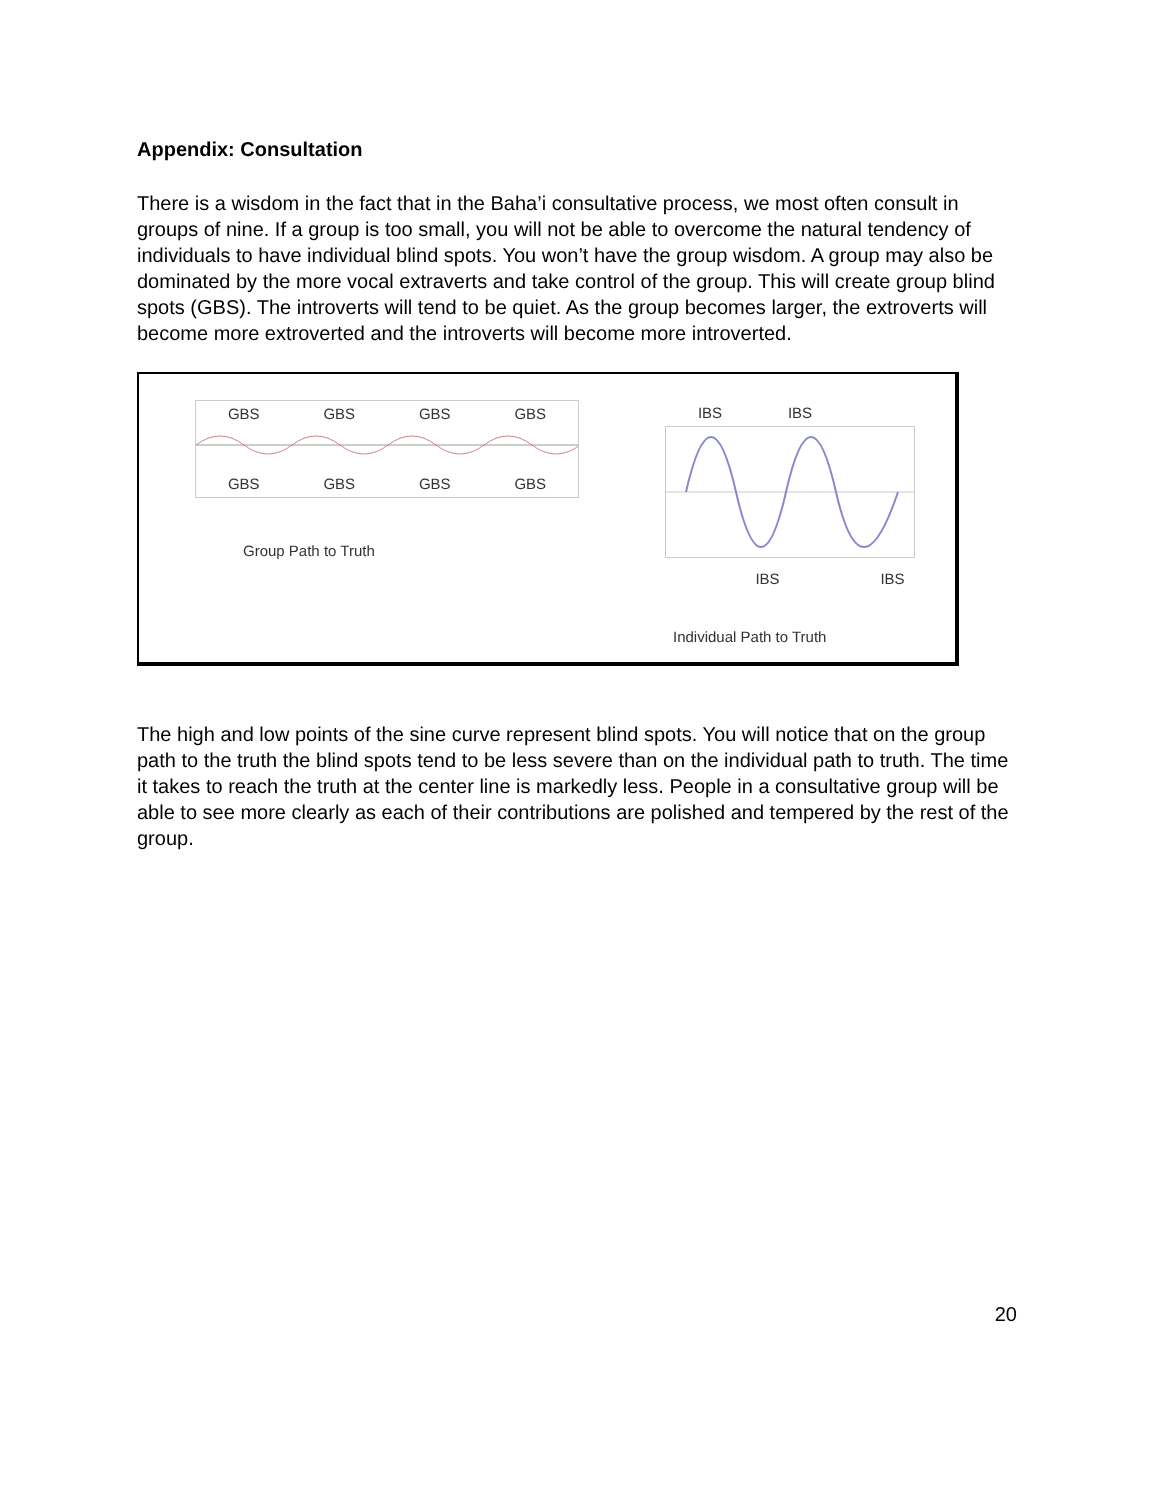Appendix: Consultation
There is a wisdom in the fact that in the Baha’i consultative process, we most often consult in groups of nine. If a group is too small, you will not be able to overcome the natural tendency of individuals to have individual blind spots. You won’t have the group wisdom. A group may also be dominated by the more vocal extraverts and take control of the group. This will create group blind spots (GBS). The introverts will tend to be quiet. As the group becomes larger, the extroverts will become more extroverted and the introverts will become more introverted.
GBS GBS GBS GBS
GBS GBS GBS GBS
Group Path to Truth
IBS IBS
IBS IBS
Individual Path to Truth
The high and low points of the sine curve represent blind spots. You will notice that on the group path to the truth the blind spots tend to be less severe than on the individual path to truth. The time it takes to reach the truth at the center line is markedly less. People in a consultative group will be able to see more clearly as each of their contributions are polished and tempered by the rest of the group.
20